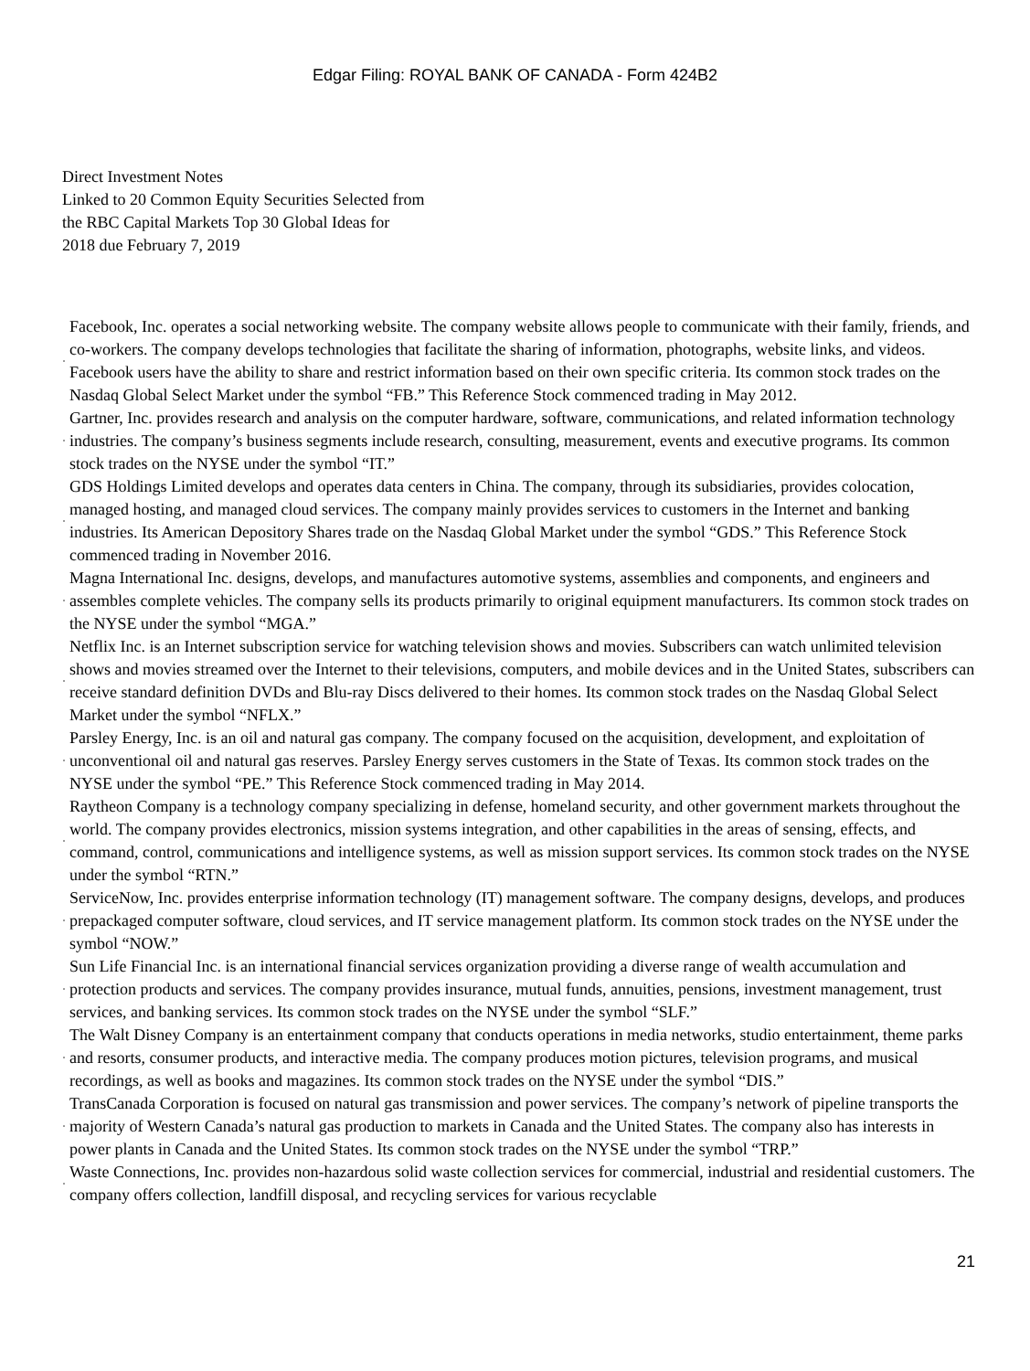Edgar Filing: ROYAL BANK OF CANADA - Form 424B2
Direct Investment Notes
Linked to 20 Common Equity Securities Selected from
the RBC Capital Markets Top 30 Global Ideas for
2018 due February 7, 2019
· Facebook, Inc. operates a social networking website. The company website allows people to communicate with their family, friends, and co-workers. The company develops technologies that facilitate the sharing of information, photographs, website links, and videos. Facebook users have the ability to share and restrict information based on their own specific criteria. Its common stock trades on the Nasdaq Global Select Market under the symbol “FB.” This Reference Stock commenced trading in May 2012.
· Gartner, Inc. provides research and analysis on the computer hardware, software, communications, and related information technology industries. The company’s business segments include research, consulting, measurement, events and executive programs. Its common stock trades on the NYSE under the symbol “IT.”
· GDS Holdings Limited develops and operates data centers in China. The company, through its subsidiaries, provides colocation, managed hosting, and managed cloud services. The company mainly provides services to customers in the Internet and banking industries. Its American Depository Shares trade on the Nasdaq Global Market under the symbol “GDS.” This Reference Stock commenced trading in November 2016.
· Magna International Inc. designs, develops, and manufactures automotive systems, assemblies and components, and engineers and assembles complete vehicles. The company sells its products primarily to original equipment manufacturers. Its common stock trades on the NYSE under the symbol “MGA.”
· Netflix Inc. is an Internet subscription service for watching television shows and movies. Subscribers can watch unlimited television shows and movies streamed over the Internet to their televisions, computers, and mobile devices and in the United States, subscribers can receive standard definition DVDs and Blu-ray Discs delivered to their homes. Its common stock trades on the Nasdaq Global Select Market under the symbol “NFLX.”
· Parsley Energy, Inc. is an oil and natural gas company. The company focused on the acquisition, development, and exploitation of unconventional oil and natural gas reserves. Parsley Energy serves customers in the State of Texas. Its common stock trades on the NYSE under the symbol “PE.” This Reference Stock commenced trading in May 2014.
· Raytheon Company is a technology company specializing in defense, homeland security, and other government markets throughout the world. The company provides electronics, mission systems integration, and other capabilities in the areas of sensing, effects, and command, control, communications and intelligence systems, as well as mission support services. Its common stock trades on the NYSE under the symbol “RTN.”
· ServiceNow, Inc. provides enterprise information technology (IT) management software. The company designs, develops, and produces prepackaged computer software, cloud services, and IT service management platform. Its common stock trades on the NYSE under the symbol “NOW.”
· Sun Life Financial Inc. is an international financial services organization providing a diverse range of wealth accumulation and protection products and services. The company provides insurance, mutual funds, annuities, pensions, investment management, trust services, and banking services. Its common stock trades on the NYSE under the symbol “SLF.”
· The Walt Disney Company is an entertainment company that conducts operations in media networks, studio entertainment, theme parks and resorts, consumer products, and interactive media. The company produces motion pictures, television programs, and musical recordings, as well as books and magazines. Its common stock trades on the NYSE under the symbol “DIS.”
· TransCanada Corporation is focused on natural gas transmission and power services. The company’s network of pipeline transports the majority of Western Canada’s natural gas production to markets in Canada and the United States. The company also has interests in power plants in Canada and the United States. Its common stock trades on the NYSE under the symbol “TRP.”
· Waste Connections, Inc. provides non-hazardous solid waste collection services for commercial, industrial and residential customers. The company offers collection, landfill disposal, and recycling services for various recyclable
21